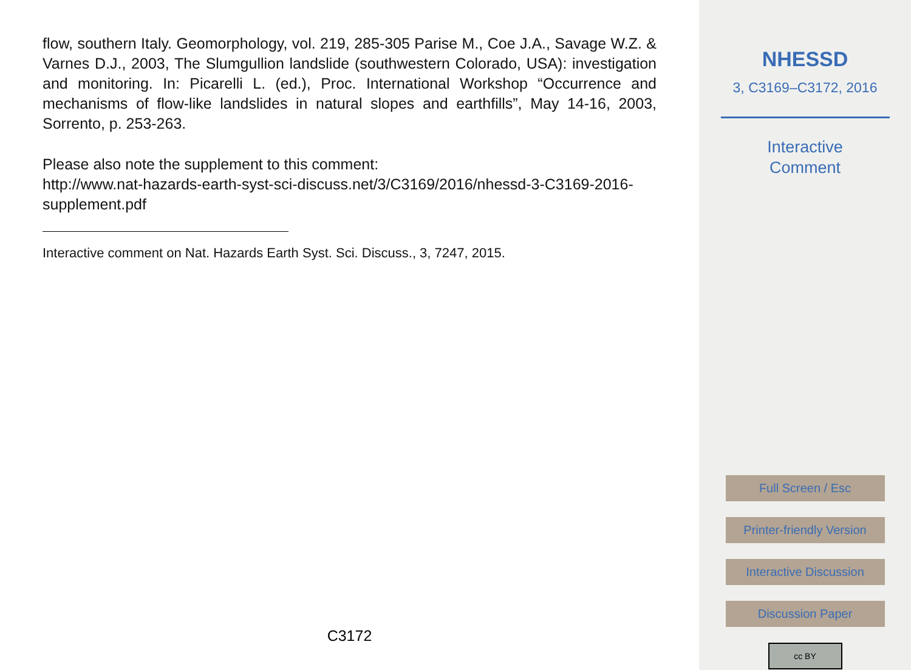flow, southern Italy. Geomorphology, vol. 219, 285-305 Parise M., Coe J.A., Savage W.Z. & Varnes D.J., 2003, The Slumgullion landslide (southwestern Colorado, USA): investigation and monitoring. In: Picarelli L. (ed.), Proc. International Workshop “Occurrence and mechanisms of flow-like landslides in natural slopes and earthfills”, May 14-16, 2003, Sorrento, p. 253-263.
Please also note the supplement to this comment:
http://www.nat-hazards-earth-syst-sci-discuss.net/3/C3169/2016/nhessd-3-C3169-2016-supplement.pdf
Interactive comment on Nat. Hazards Earth Syst. Sci. Discuss., 3, 7247, 2015.
C3172
NHESSD
3, C3169–C3172, 2016
Interactive
Comment
Full Screen / Esc
Printer-friendly Version
Interactive Discussion
Discussion Paper
cc BY